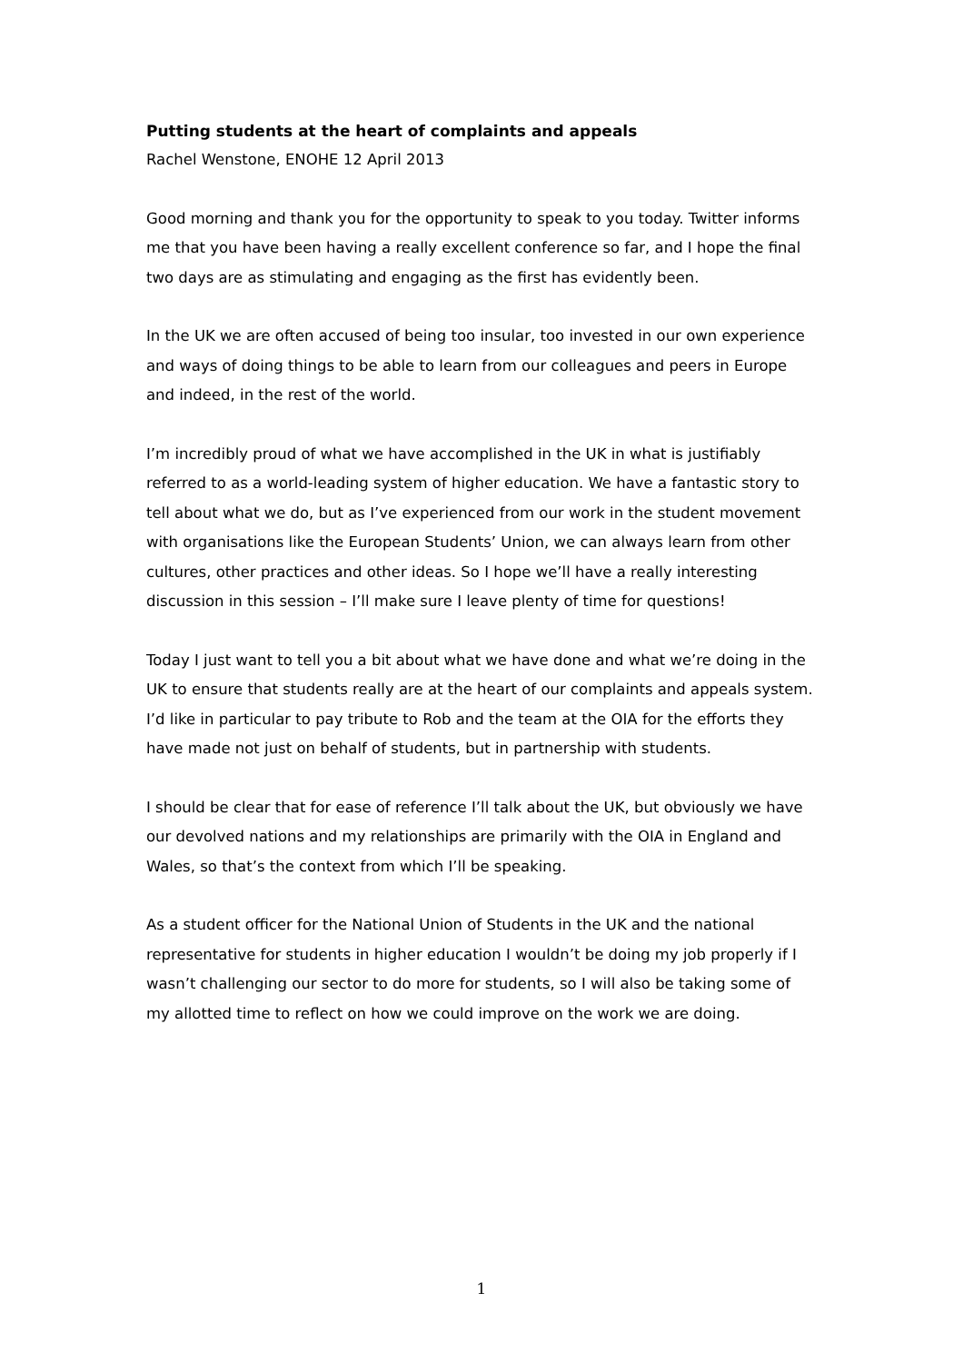Putting students at the heart of complaints and appeals
Rachel Wenstone, ENOHE 12 April 2013
Good morning and thank you for the opportunity to speak to you today. Twitter informs me that you have been having a really excellent conference so far, and I hope the final two days are as stimulating and engaging as the first has evidently been.
In the UK we are often accused of being too insular, too invested in our own experience and ways of doing things to be able to learn from our colleagues and peers in Europe and indeed, in the rest of the world.
I’m incredibly proud of what we have accomplished in the UK in what is justifiably referred to as a world-leading system of higher education. We have a fantastic story to tell about what we do, but as I’ve experienced from our work in the student movement with organisations like the European Students’ Union, we can always learn from other cultures, other practices and other ideas. So I hope we’ll have a really interesting discussion in this session – I’ll make sure I leave plenty of time for questions!
Today I just want to tell you a bit about what we have done and what we’re doing in the UK to ensure that students really are at the heart of our complaints and appeals system. I’d like in particular to pay tribute to Rob and the team at the OIA for the efforts they have made not just on behalf of students, but in partnership with students.
I should be clear that for ease of reference I’ll talk about the UK, but obviously we have our devolved nations and my relationships are primarily with the OIA in England and Wales, so that’s the context from which I’ll be speaking.
As a student officer for the National Union of Students in the UK and the national representative for students in higher education I wouldn’t be doing my job properly if I wasn’t challenging our sector to do more for students, so I will also be taking some of my allotted time to reflect on how we could improve on the work we are doing.
1